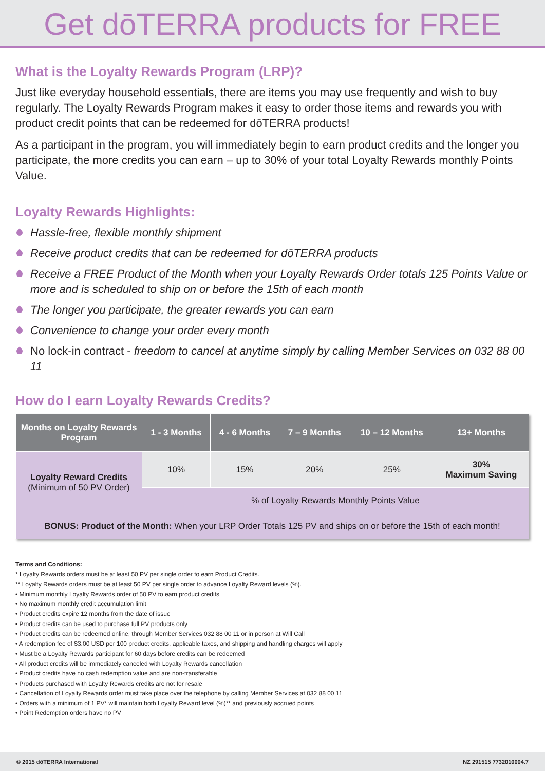Get dōTERRA products for FREE
What is the Loyalty Rewards Program (LRP)?
Just like everyday household essentials, there are items you may use frequently and wish to buy regularly. The Loyalty Rewards Program makes it easy to order those items and rewards you with product credit points that can be redeemed for dōTERRA products!
As a participant in the program, you will immediately begin to earn product credits and the longer you participate, the more credits you can earn – up to 30% of your total Loyalty Rewards monthly Points Value.
Loyalty Rewards Highlights:
Hassle-free, flexible monthly shipment
Receive product credits that can be redeemed for dōTERRA products
Receive a FREE Product of the Month when your Loyalty Rewards Order totals 125 Points Value or more and is scheduled to ship on or before the 15th of each month
The longer you participate, the greater rewards you can earn
Convenience to change your order every month
No lock-in contract - freedom to cancel at anytime simply by calling Member Services on 032 88 00 11
How do I earn Loyalty Rewards Credits?
| Months on Loyalty Rewards Program | 1 - 3 Months | 4 - 6 Months | 7 – 9 Months | 10 – 12 Months | 13+ Months |
| --- | --- | --- | --- | --- | --- |
| Loyalty Reward Credits (Minimum of 50 PV Order) | 10% | 15% | 20% | 25% | 30% Maximum Saving |
| | % of Loyalty Rewards Monthly Points Value | | | | |
| BONUS: Product of the Month: When your LRP Order Totals 125 PV and ships on or before the 15th of each month! | | | | | |
Terms and Conditions:
* Loyalty Rewards orders must be at least 50 PV per single order to earn Product Credits.
** Loyalty Rewards orders must be at least 50 PV per single order to advance Loyalty Reward levels (%).
• Minimum monthly Loyalty Rewards order of 50 PV to earn product credits
• No maximum monthly credit accumulation limit
• Product credits expire 12 months from the date of issue
• Product credits can be used to purchase full PV products only
• Product credits can be redeemed online, through Member Services 032 88 00 11 or in person at Will Call
• A redemption fee of $3.00 USD per 100 product credits, applicable taxes, and shipping and handling charges will apply
• Must be a Loyalty Rewards participant for 60 days before credits can be redeemed
• All product credits will be immediately canceled with Loyalty Rewards cancellation
• Product credits have no cash redemption value and are non-transferable
• Products purchased with Loyalty Rewards credits are not for resale
• Cancellation of Loyalty Rewards order must take place over the telephone by calling Member Services at 032 88 00 11
• Orders with a minimum of 1 PV* will maintain both Loyalty Reward level (%)** and previously accrued points
• Point Redemption orders have no PV
© 2015 dōTERRA International NZ 291515 7732010004.7